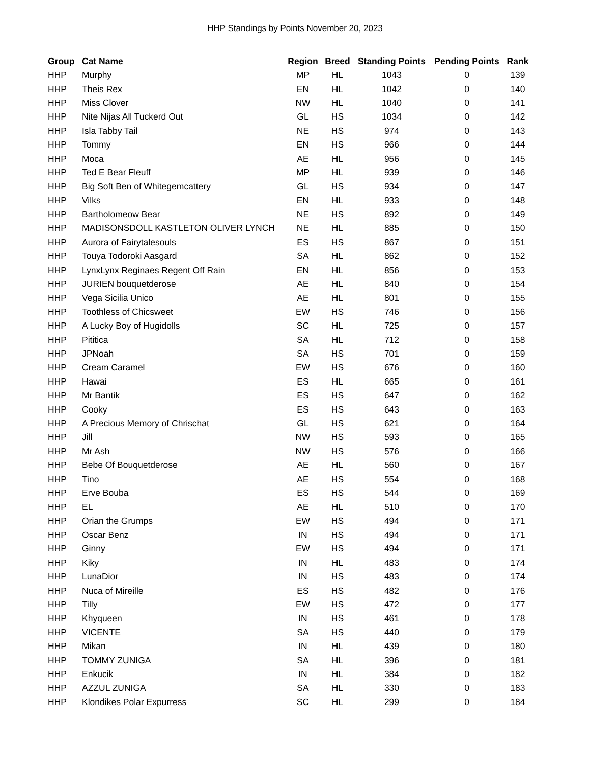HHP Standings by Points November 20, 2023
| Group | Cat Name | Region | Breed | Standing Points | Pending Points | Rank |
| --- | --- | --- | --- | --- | --- | --- |
| HHP | Murphy | MP | HL | 1043 | 0 | 139 |
| HHP | Theis Rex | EN | HL | 1042 | 0 | 140 |
| HHP | Miss Clover | NW | HL | 1040 | 0 | 141 |
| HHP | Nite Nijas All Tuckerd Out | GL | HS | 1034 | 0 | 142 |
| HHP | Isla Tabby Tail | NE | HS | 974 | 0 | 143 |
| HHP | Tommy | EN | HS | 966 | 0 | 144 |
| HHP | Moca | AE | HL | 956 | 0 | 145 |
| HHP | Ted E Bear Fleuff | MP | HL | 939 | 0 | 146 |
| HHP | Big Soft Ben of Whitegemcattery | GL | HS | 934 | 0 | 147 |
| HHP | Vilks | EN | HL | 933 | 0 | 148 |
| HHP | Bartholomeow Bear | NE | HS | 892 | 0 | 149 |
| HHP | MADISONSDOLL KASTLETON OLIVER LYNCH | NE | HL | 885 | 0 | 150 |
| HHP | Aurora of Fairytalesouls | ES | HS | 867 | 0 | 151 |
| HHP | Touya Todoroki Aasgard | SA | HL | 862 | 0 | 152 |
| HHP | LynxLynx Reginaes Regent Off Rain | EN | HL | 856 | 0 | 153 |
| HHP | JURIEN bouquetderose | AE | HL | 840 | 0 | 154 |
| HHP | Vega Sicilia Unico | AE | HL | 801 | 0 | 155 |
| HHP | Toothless of Chicsweet | EW | HS | 746 | 0 | 156 |
| HHP | A Lucky Boy of Hugidolls | SC | HL | 725 | 0 | 157 |
| HHP | Pititica | SA | HL | 712 | 0 | 158 |
| HHP | JPNoah | SA | HS | 701 | 0 | 159 |
| HHP | Cream Caramel | EW | HS | 676 | 0 | 160 |
| HHP | Hawai | ES | HL | 665 | 0 | 161 |
| HHP | Mr Bantik | ES | HS | 647 | 0 | 162 |
| HHP | Cooky | ES | HS | 643 | 0 | 163 |
| HHP | A Precious Memory of Chrischat | GL | HS | 621 | 0 | 164 |
| HHP | Jill | NW | HS | 593 | 0 | 165 |
| HHP | Mr Ash | NW | HS | 576 | 0 | 166 |
| HHP | Bebe Of Bouquetderose | AE | HL | 560 | 0 | 167 |
| HHP | Tino | AE | HS | 554 | 0 | 168 |
| HHP | Erve Bouba | ES | HS | 544 | 0 | 169 |
| HHP | EL | AE | HL | 510 | 0 | 170 |
| HHP | Orian the Grumps | EW | HS | 494 | 0 | 171 |
| HHP | Oscar Benz | IN | HS | 494 | 0 | 171 |
| HHP | Ginny | EW | HS | 494 | 0 | 171 |
| HHP | Kiky | IN | HL | 483 | 0 | 174 |
| HHP | LunaDior | IN | HS | 483 | 0 | 174 |
| HHP | Nuca of Mireille | ES | HS | 482 | 0 | 176 |
| HHP | Tilly | EW | HS | 472 | 0 | 177 |
| HHP | Khyqueen | IN | HS | 461 | 0 | 178 |
| HHP | VICENTE | SA | HS | 440 | 0 | 179 |
| HHP | Mikan | IN | HL | 439 | 0 | 180 |
| HHP | TOMMY ZUNIGA | SA | HL | 396 | 0 | 181 |
| HHP | Enkucik | IN | HL | 384 | 0 | 182 |
| HHP | AZZUL ZUNIGA | SA | HL | 330 | 0 | 183 |
| HHP | Klondikes Polar Expurress | SC | HL | 299 | 0 | 184 |